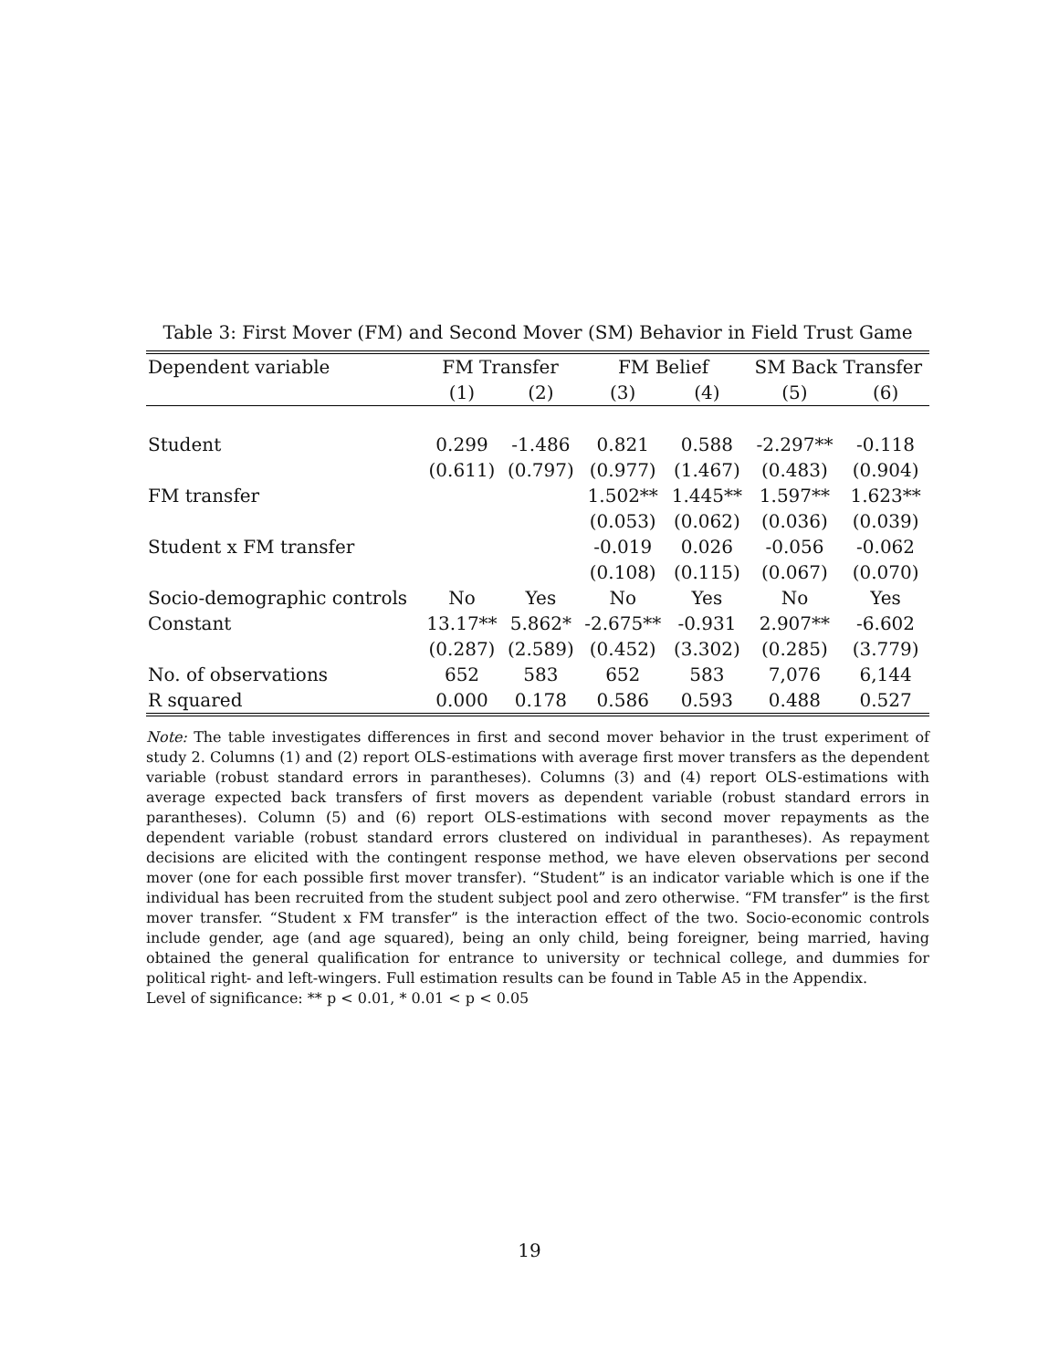Table 3: First Mover (FM) and Second Mover (SM) Behavior in Field Trust Game
| Dependent variable | FM Transfer | | FM Belief | | SM Back Transfer | |
| --- | --- | --- | --- | --- | --- | --- |
| | (1) | (2) | (3) | (4) | (5) | (6) |
| Student | 0.299 | -1.486 | 0.821 | 0.588 | -2.297** | -0.118 |
| | (0.611) | (0.797) | (0.977) | (1.467) | (0.483) | (0.904) |
| FM transfer | | | 1.502** | 1.445** | 1.597** | 1.623** |
| | | | (0.053) | (0.062) | (0.036) | (0.039) |
| Student x FM transfer | | | -0.019 | 0.026 | -0.056 | -0.062 |
| | | | (0.108) | (0.115) | (0.067) | (0.070) |
| Socio-demographic controls | No | Yes | No | Yes | No | Yes |
| Constant | 13.17** | 5.862* | -2.675** | -0.931 | 2.907** | -6.602 |
| | (0.287) | (2.589) | (0.452) | (3.302) | (0.285) | (3.779) |
| No. of observations | 652 | 583 | 652 | 583 | 7,076 | 6,144 |
| R squared | 0.000 | 0.178 | 0.586 | 0.593 | 0.488 | 0.527 |
Note: The table investigates differences in first and second mover behavior in the trust experiment of study 2. Columns (1) and (2) report OLS-estimations with average first mover transfers as the dependent variable (robust standard errors in parantheses). Columns (3) and (4) report OLS-estimations with average expected back transfers of first movers as dependent variable (robust standard errors in parantheses). Column (5) and (6) report OLS-estimations with second mover repayments as the dependent variable (robust standard errors clustered on individual in parantheses). As repayment decisions are elicited with the contingent response method, we have eleven observations per second mover (one for each possible first mover transfer). “Student” is an indicator variable which is one if the individual has been recruited from the student subject pool and zero otherwise. “FM transfer” is the first mover transfer. “Student x FM transfer” is the interaction effect of the two. Socio-economic controls include gender, age (and age squared), being an only child, being foreigner, being married, having obtained the general qualification for entrance to university or technical college, and dummies for political right- and left-wingers. Full estimation results can be found in Table A5 in the Appendix.
Level of significance: ** p < 0.01, * 0.01 < p < 0.05
19